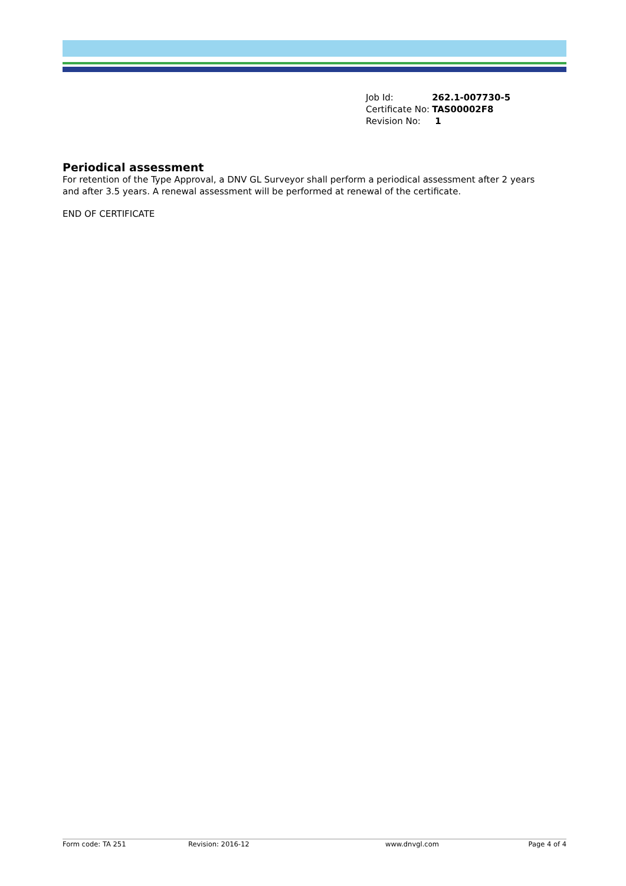| Job Id: | 262.1-007730-5 |
| Certificate No: | TAS00002F8 |
| Revision No: | 1 |
Periodical assessment
For retention of the Type Approval, a DNV GL Surveyor shall perform a periodical assessment after 2 years and after 3.5 years. A renewal assessment will be performed at renewal of the certificate.
END OF CERTIFICATE
Form code: TA 251 Revision: 2016-12 www.dnvgl.com Page 4 of 4